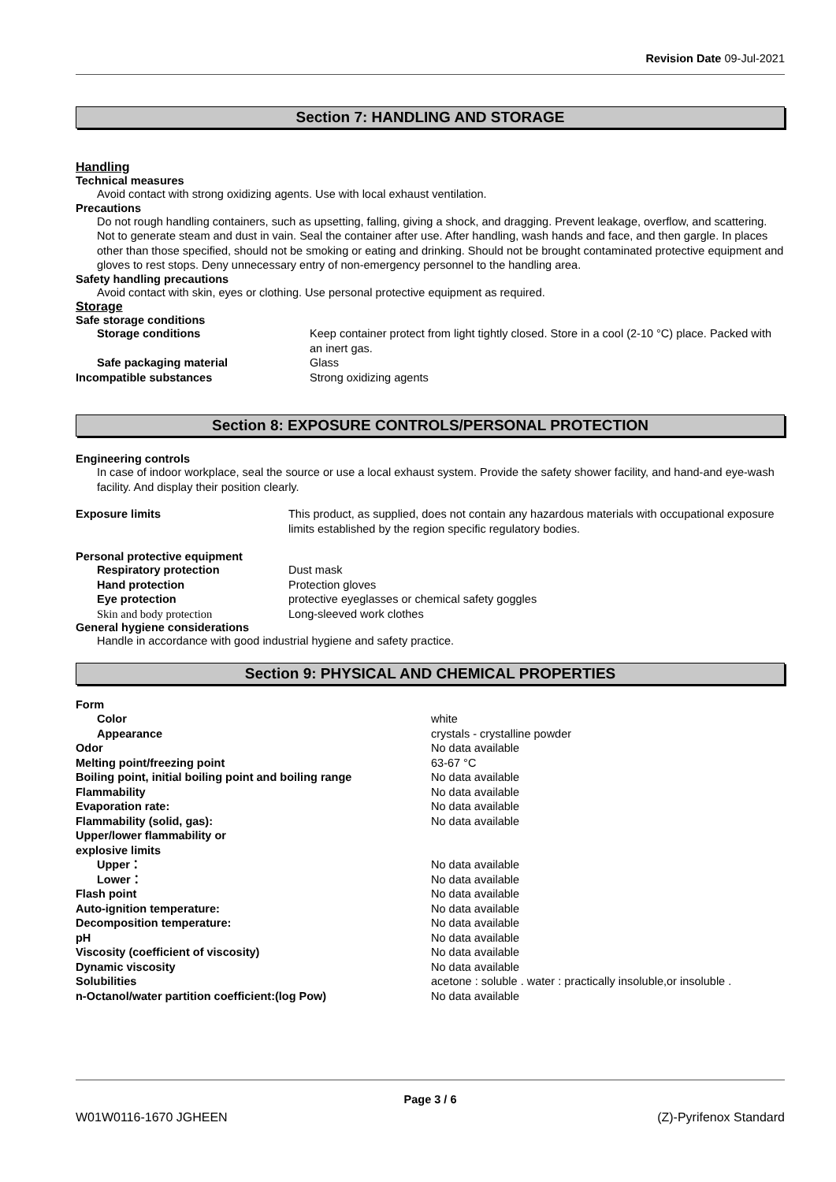Revision Date 09-Jul-2021
Section 7: HANDLING AND STORAGE
Handling
Technical measures
Avoid contact with strong oxidizing agents. Use with local exhaust ventilation.
Precautions
Do not rough handling containers, such as upsetting, falling, giving a shock, and dragging. Prevent leakage, overflow, and scattering. Not to generate steam and dust in vain. Seal the container after use. After handling, wash hands and face, and then gargle. In places other than those specified, should not be smoking or eating and drinking. Should not be brought contaminated protective equipment and gloves to rest stops. Deny unnecessary entry of non-emergency personnel to the handling area.
Safety handling precautions
Avoid contact with skin, eyes or clothing. Use personal protective equipment as required.
Storage
Safe storage conditions
| Storage conditions | Keep container protect from light tightly closed. Store in a cool (2-10 °C) place. Packed with an inert gas. |
| Safe packaging material | Glass |
| Incompatible substances | Strong oxidizing agents |
Section 8: EXPOSURE CONTROLS/PERSONAL PROTECTION
Engineering controls
In case of indoor workplace, seal the source or use a local exhaust system. Provide the safety shower facility, and hand-and eye-wash facility. And display their position clearly.
| Exposure limits | This product, as supplied, does not contain any hazardous materials with occupational exposure limits established by the region specific regulatory bodies. |
Personal protective equipment
| Respiratory protection | Dust mask |
| Hand protection | Protection gloves |
| Eye protection | protective eyeglasses or chemical safety goggles |
| Skin and body protection | Long-sleeved work clothes |
General hygiene considerations
Handle in accordance with good industrial hygiene and safety practice.
Section 9: PHYSICAL AND CHEMICAL PROPERTIES
| Form | |
| Color | white |
| Appearance | crystals - crystalline powder |
| Odor | No data available |
| Melting point/freezing point | 63-67 °C |
| Boiling point, initial boiling point and boiling range | No data available |
| Flammability | No data available |
| Evaporation rate: | No data available |
| Flammability (solid, gas): | No data available |
| Upper/lower flammability or explosive limits | |
| Upper： | No data available |
| Lower： | No data available |
| Flash point | No data available |
| Auto-ignition temperature: | No data available |
| Decomposition temperature: | No data available |
| pH | No data available |
| Viscosity (coefficient of viscosity) | No data available |
| Dynamic viscosity | No data available |
| Solubilities | acetone : soluble . water : practically insoluble,or insoluble . |
| n-Octanol/water partition coefficient:(log Pow) | No data available |
Page 3 / 6
W01W0116-1670 JGHEEN (Z)-Pyrifenox Standard